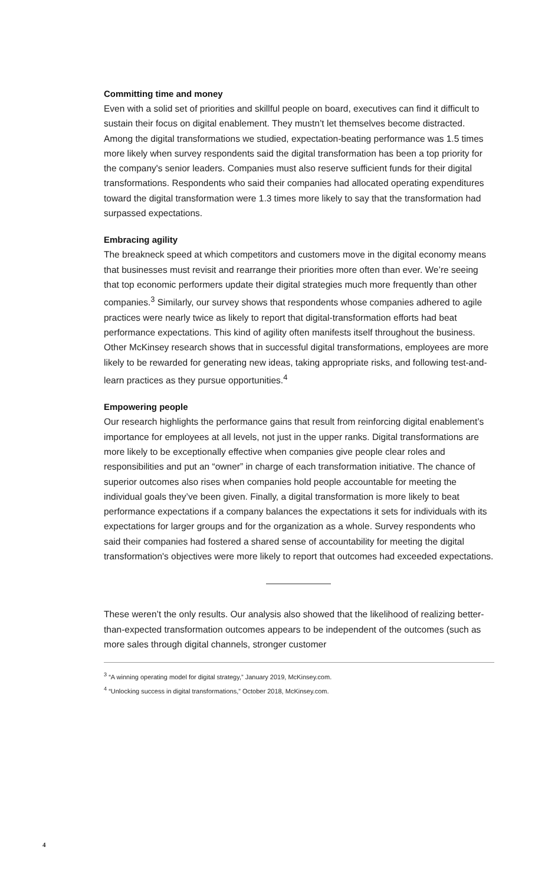Committing time and money
Even with a solid set of priorities and skillful people on board, executives can find it difficult to sustain their focus on digital enablement. They mustn’t let themselves become distracted. Among the digital transformations we studied, expectation-beating performance was 1.5 times more likely when survey respondents said the digital transformation has been a top priority for the company's senior leaders. Companies must also reserve sufficient funds for their digital transformations. Respondents who said their companies had allocated operating expenditures toward the digital transformation were 1.3 times more likely to say that the transformation had surpassed expectations.
Embracing agility
The breakneck speed at which competitors and customers move in the digital economy means that businesses must revisit and rearrange their priorities more often than ever. We’re seeing that top economic performers update their digital strategies much more frequently than other companies.<sup>3</sup> Similarly, our survey shows that respondents whose companies adhered to agile practices were nearly twice as likely to report that digital-transformation efforts had beat performance expectations. This kind of agility often manifests itself throughout the business. Other McKinsey research shows that in successful digital transformations, employees are more likely to be rewarded for generating new ideas, taking appropriate risks, and following test-and-learn practices as they pursue opportunities.<sup>4</sup>
Empowering people
Our research highlights the performance gains that result from reinforcing digital enablement’s importance for employees at all levels, not just in the upper ranks. Digital transformations are more likely to be exceptionally effective when companies give people clear roles and responsibilities and put an “owner” in charge of each transformation initiative. The chance of superior outcomes also rises when companies hold people accountable for meeting the individual goals they’ve been given. Finally, a digital transformation is more likely to beat performance expectations if a company balances the expectations it sets for individuals with its expectations for larger groups and for the organization as a whole. Survey respondents who said their companies had fostered a shared sense of accountability for meeting the digital transformation's objectives were more likely to report that outcomes had exceeded expectations.
These weren’t the only results. Our analysis also showed that the likelihood of realizing better-than-expected transformation outcomes appears to be independent of the outcomes (such as more sales through digital channels, stronger customer
<sup>3</sup> “A winning operating model for digital strategy,” January 2019, McKinsey.com.
<sup>4</sup> “Unlocking success in digital transformations,” October 2018, McKinsey.com.
4